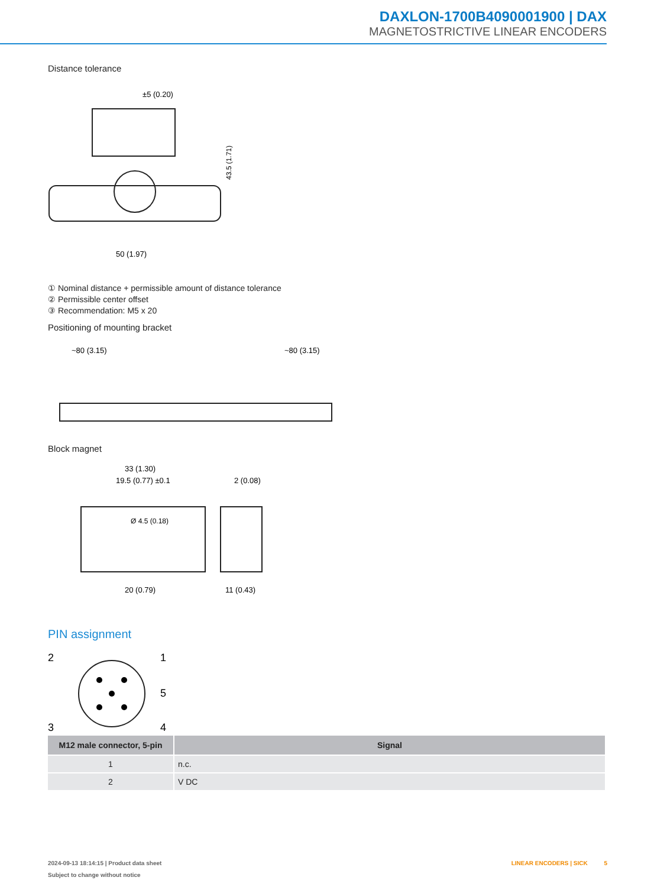DAXLON-1700B4090001900 | DAX
MAGNETOSTRICTIVE LINEAR ENCODERS
Distance tolerance
±5 (0.20)
50 (1.97)
43.5 (1.71)
① Nominal distance + permissible amount of distance tolerance
② Permissible center offset
③ Recommendation: M5 x 20
Positioning of mounting bracket
~80 (3.15)
~80 (3.15)
Block magnet
33 (1.30)
19.5 (0.77) ±0.1
Ø 4.5 (0.18)
20 (0.79)
11 (0.43)
2 (0.08)
PIN assignment
2
1
5
3
4
| M12 male connector, 5-pin | Signal |
| --- | --- |
| 1 | n.c. |
| 2 | V DC |
2024-09-13 18:14:15 | Product data sheet
Subject to change without notice
LINEAR ENCODERS | SICK 5